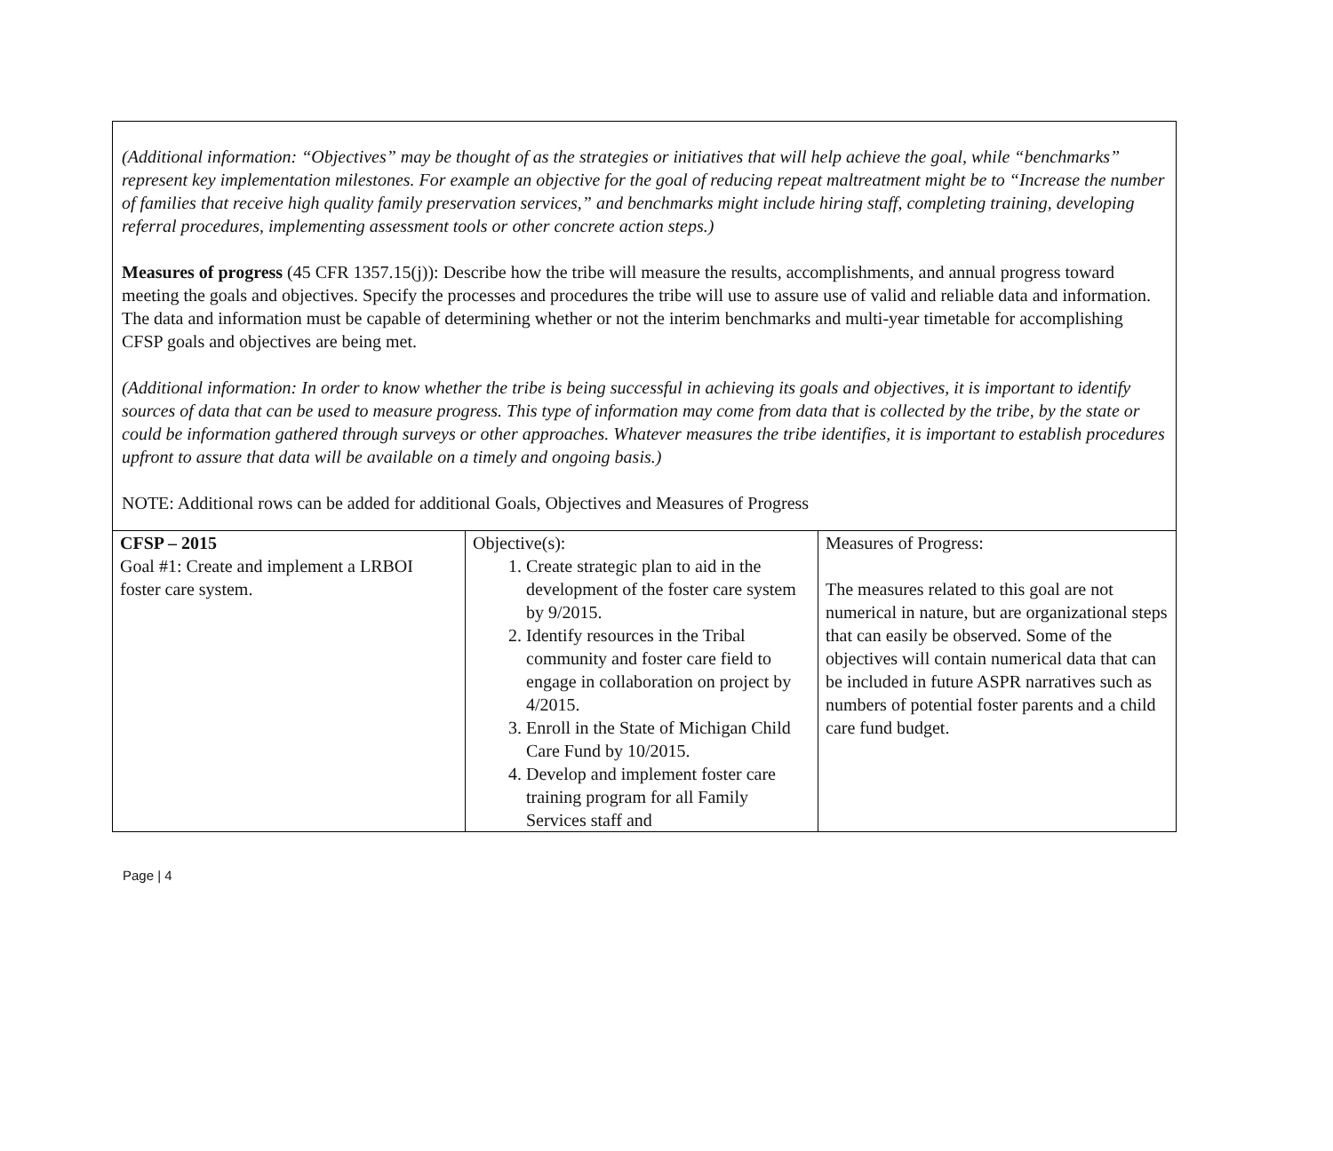(Additional information: “Objectives” may be thought of as the strategies or initiatives that will help achieve the goal, while “benchmarks” represent key implementation milestones. For example an objective for the goal of reducing repeat maltreatment might be to “Increase the number of families that receive high quality family preservation services,” and benchmarks might include hiring staff, completing training, developing referral procedures, implementing assessment tools or other concrete action steps.)
Measures of progress (45 CFR 1357.15(j)): Describe how the tribe will measure the results, accomplishments, and annual progress toward meeting the goals and objectives. Specify the processes and procedures the tribe will use to assure use of valid and reliable data and information. The data and information must be capable of determining whether or not the interim benchmarks and multi-year timetable for accomplishing CFSP goals and objectives are being met.
(Additional information: In order to know whether the tribe is being successful in achieving its goals and objectives, it is important to identify sources of data that can be used to measure progress. This type of information may come from data that is collected by the tribe, by the state or could be information gathered through surveys or other approaches. Whatever measures the tribe identifies, it is important to establish procedures upfront to assure that data will be available on a timely and ongoing basis.)
NOTE: Additional rows can be added for additional Goals, Objectives and Measures of Progress
| CFSP – 2015 Goal #1: Create and implement a LRBOI foster care system. | Objective(s): 1. Create strategic plan to aid in the development of the foster care system by 9/2015. 2. Identify resources in the Tribal community and foster care field to engage in collaboration on project by 4/2015. 3. Enroll in the State of Michigan Child Care Fund by 10/2015. 4. Develop and implement foster care training program for all Family Services staff and | Measures of Progress: The measures related to this goal are not numerical in nature, but are organizational steps that can easily be observed. Some of the objectives will contain numerical data that can be included in future ASPR narratives such as numbers of potential foster parents and a child care fund budget. |
Page | 4